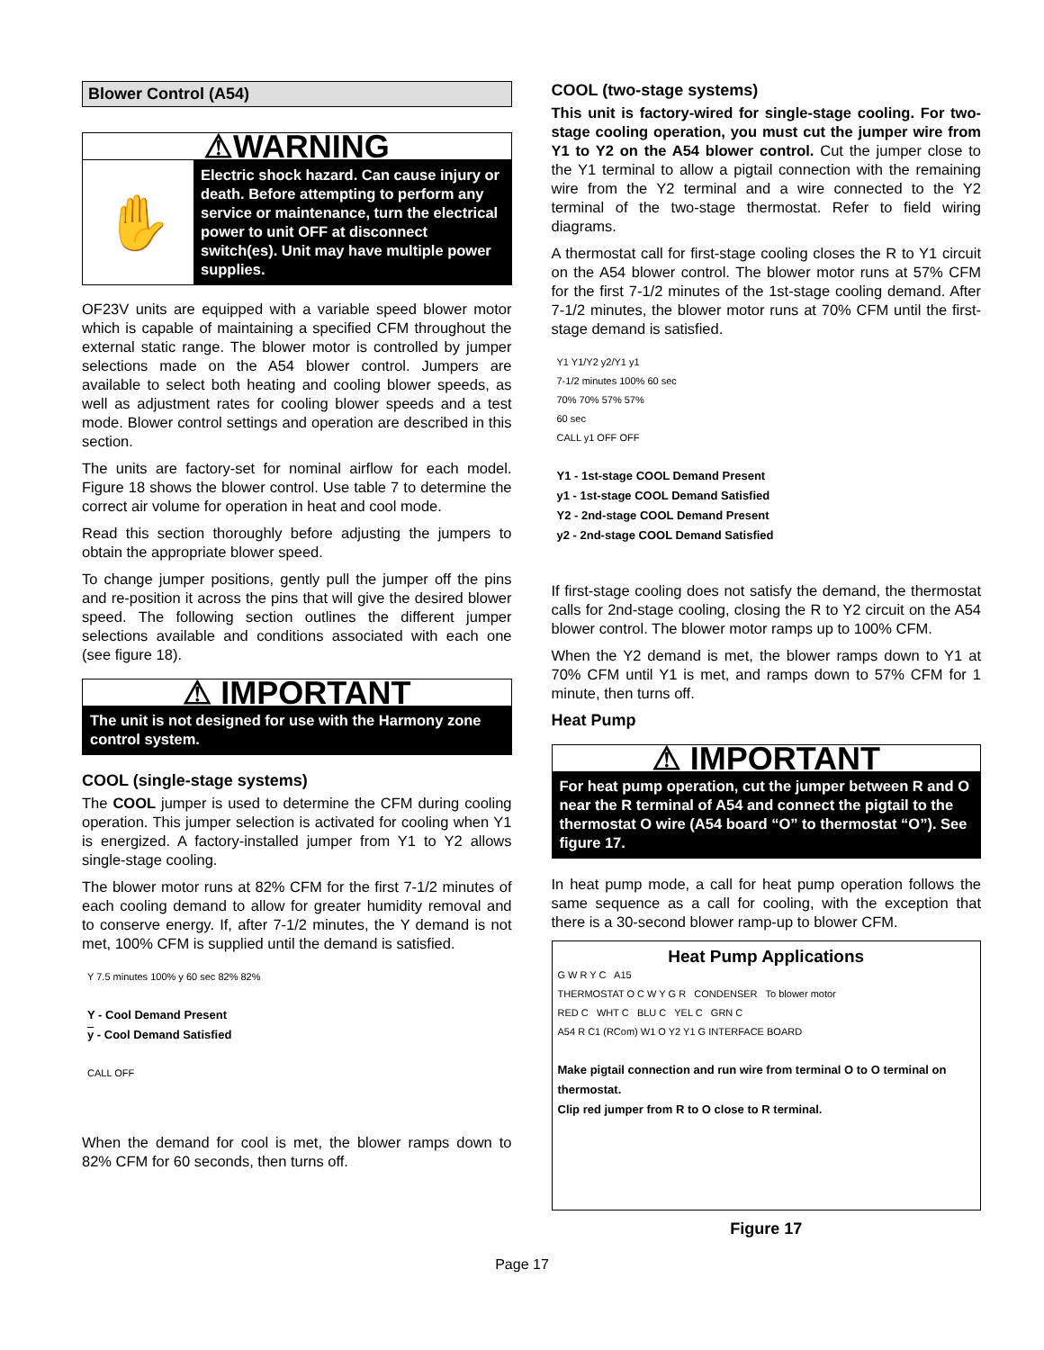Blower Control (A54)
⚠WARNING
✋
Electric shock hazard. Can cause injury or death. Before attempting to perform any service or maintenance, turn the electrical power to unit OFF at disconnect switch(es). Unit may have multiple power supplies.
OF23V units are equipped with a variable speed blower motor which is capable of maintaining a specified CFM throughout the external static range. The blower motor is controlled by jumper selections made on the A54 blower control. Jumpers are available to select both heating and cooling blower speeds, as well as adjustment rates for cooling blower speeds and a test mode. Blower control settings and operation are described in this section.
The units are factory-set for nominal airflow for each model. Figure 18 shows the blower control. Use table 7 to determine the correct air volume for operation in heat and cool mode.
Read this section thoroughly before adjusting the jumpers to obtain the appropriate blower speed.
To change jumper positions, gently pull the jumper off the pins and re-position it across the pins that will give the desired blower speed. The following section outlines the different jumper selections available and conditions associated with each one (see figure 18).
⚠ IMPORTANT
The unit is not designed for use with the Harmony zone control system.
COOL (single-stage systems)
The COOL jumper is used to determine the CFM during cooling operation. This jumper selection is activated for cooling when Y1 is energized. A factory-installed jumper from Y1 to Y2 allows single-stage cooling.
The blower motor runs at 82% CFM for the first 7-1/2 minutes of each cooling demand to allow for greater humidity removal and to conserve energy. If, after 7-1/2 minutes, the Y demand is not met, 100% CFM is supplied until the demand is satisfied.
Y 7.5 minutes 100% y 60 sec 82% 82%
Y - Cool Demand Present
y - Cool Demand Satisfied
CALL OFF
When the demand for cool is met, the blower ramps down to 82% CFM for 60 seconds, then turns off.
COOL (two-stage systems)
This unit is factory-wired for single-stage cooling. For two-stage cooling operation, you must cut the jumper wire from Y1 to Y2 on the A54 blower control. Cut the jumper close to the Y1 terminal to allow a pigtail connection with the remaining wire from the Y2 terminal and a wire connected to the Y2 terminal of the two-stage thermostat. Refer to field wiring diagrams.
A thermostat call for first-stage cooling closes the R to Y1 circuit on the A54 blower control. The blower motor runs at 57% CFM for the first 7-1/2 minutes of the 1st-stage cooling demand. After 7-1/2 minutes, the blower motor runs at 70% CFM until the first-stage demand is satisfied.
Y1 Y1/Y2 y2/Y1 y1
7-1/2 minutes 100% 60 sec
70% 70% 57% 57%
60 sec
CALL y1 OFF OFF
Y1 - 1st-stage COOL Demand Present
y1 - 1st-stage COOL Demand Satisfied
Y2 - 2nd-stage COOL Demand Present
y2 - 2nd-stage COOL Demand Satisfied
If first-stage cooling does not satisfy the demand, the thermostat calls for 2nd-stage cooling, closing the R to Y2 circuit on the A54 blower control. The blower motor ramps up to 100% CFM.
When the Y2 demand is met, the blower ramps down to Y1 at 70% CFM until Y1 is met, and ramps down to 57% CFM for 1 minute, then turns off.
Heat Pump
⚠ IMPORTANT
For heat pump operation, cut the jumper between R and O near the R terminal of A54 and connect the pigtail to the thermostat O wire (A54 board “O” to thermostat “O”). See figure 17.
In heat pump mode, a call for heat pump operation follows the same sequence as a call for cooling, with the exception that there is a 30-second blower ramp-up to blower CFM.
Heat Pump Applications
G W R Y C A15
THERMOSTAT O C W Y G R CONDENSER To blower motor
RED C WHT C BLU C YEL C GRN C
A54 R C1 (RCom) W1 O Y2 Y1 G INTERFACE BOARD
Make pigtail connection and run wire from terminal O to O terminal on thermostat.
Clip red jumper from R to O close to R terminal.
Figure 17
Page 17